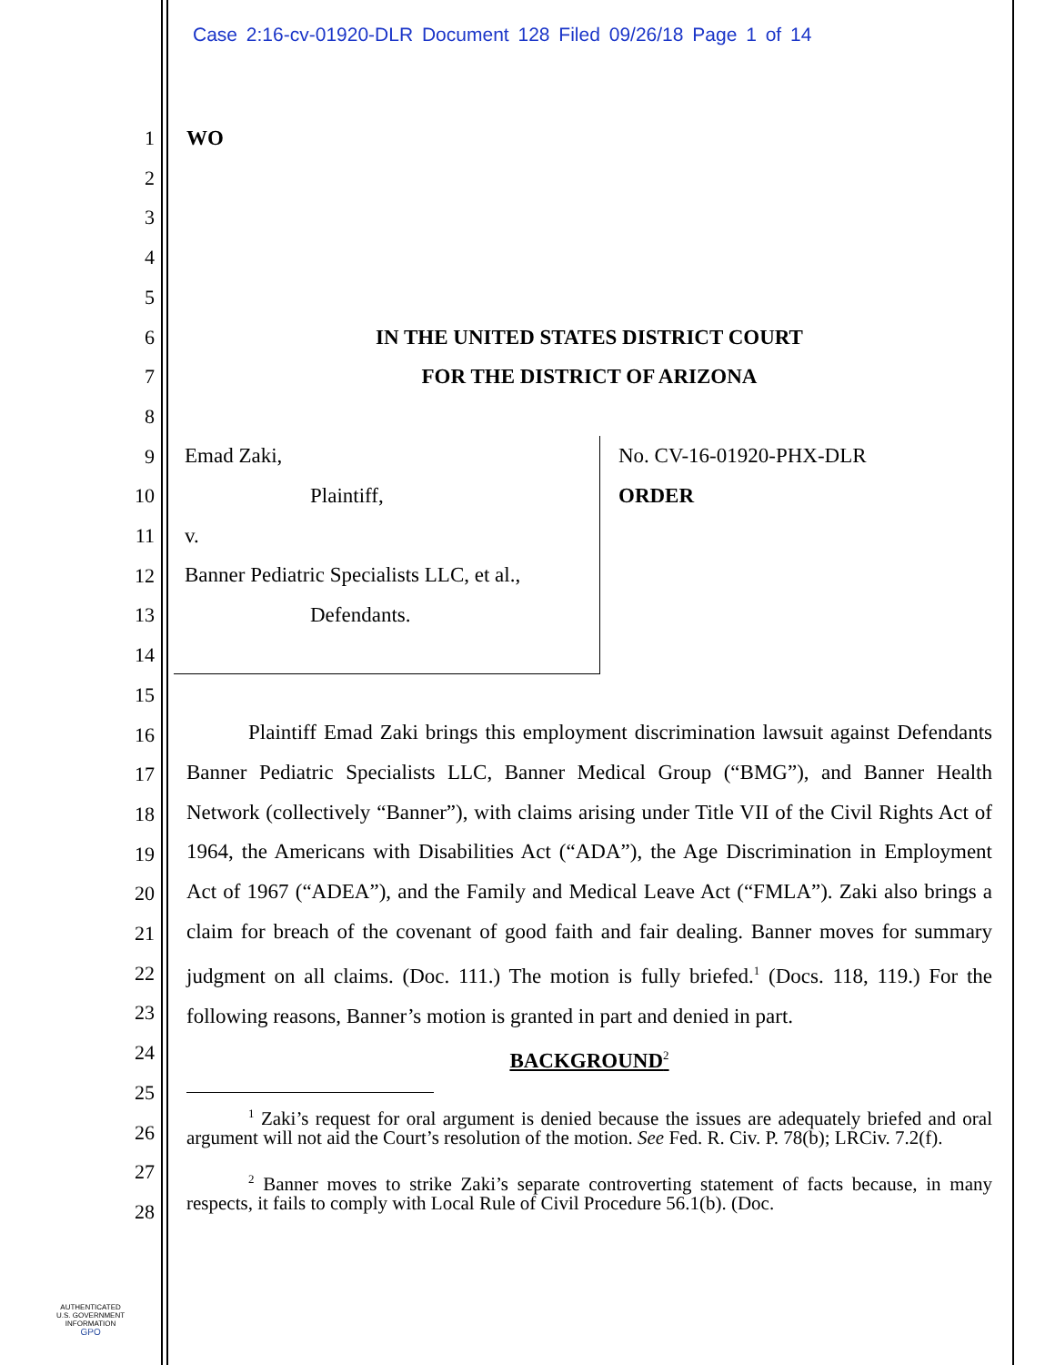Case 2:16-cv-01920-DLR Document 128 Filed 09/26/18 Page 1 of 14
1
2
3
4
5
6
7
8
9
10
11
12
13
14
15
16
17
18
19
20
21
22
23
24
25
26
27
28
WO
IN THE UNITED STATES DISTRICT COURT
FOR THE DISTRICT OF ARIZONA
Emad Zaki,
Plaintiff,
v.
Banner Pediatric Specialists LLC, et al.,
Defendants.
No. CV-16-01920-PHX-DLR
ORDER
Plaintiff Emad Zaki brings this employment discrimination lawsuit against Defendants Banner Pediatric Specialists LLC, Banner Medical Group (“BMG”), and Banner Health Network (collectively “Banner”), with claims arising under Title VII of the Civil Rights Act of 1964, the Americans with Disabilities Act (“ADA”), the Age Discrimination in Employment Act of 1967 (“ADEA”), and the Family and Medical Leave Act (“FMLA”). Zaki also brings a claim for breach of the covenant of good faith and fair dealing. Banner moves for summary judgment on all claims. (Doc. 111.) The motion is fully briefed.<sup>1</sup> (Docs. 118, 119.) For the following reasons, Banner’s motion is granted in part and denied in part.
BACKGROUND<sup>2</sup>
<sup>1</sup> Zaki’s request for oral argument is denied because the issues are adequately briefed and oral argument will not aid the Court’s resolution of the motion. See Fed. R. Civ. P. 78(b); LRCiv. 7.2(f).
<sup>2</sup> Banner moves to strike Zaki’s separate controverting statement of facts because, in many respects, it fails to comply with Local Rule of Civil Procedure 56.1(b). (Doc.
AUTHENTICATED
U.S. GOVERNMENT
INFORMATION
GPO